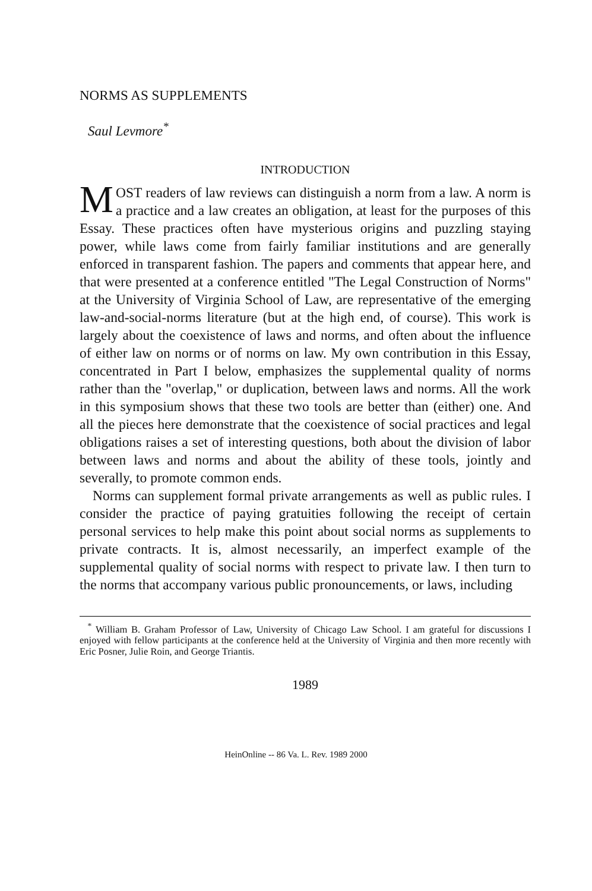NORMS AS SUPPLEMENTS
Saul Levmore<sup>*</sup>
INTRODUCTION
MOST readers of law reviews can distinguish a norm from a law. A norm is a practice and a law creates an obligation, at least for the purposes of this Essay. These practices often have mysterious origins and puzzling staying power, while laws come from fairly familiar institutions and are generally enforced in transparent fashion. The papers and comments that appear here, and that were presented at a conference entitled "The Legal Construction of Norms" at the University of Virginia School of Law, are representative of the emerging law-and-social-norms literature (but at the high end, of course). This work is largely about the coexistence of laws and norms, and often about the influence of either law on norms or of norms on law. My own contribution in this Essay, concentrated in Part I below, emphasizes the supplemental quality of norms rather than the "overlap," or duplication, between laws and norms. All the work in this symposium shows that these two tools are better than (either) one. And all the pieces here demonstrate that the coexistence of social practices and legal obligations raises a set of interesting questions, both about the division of labor between laws and norms and about the ability of these tools, jointly and severally, to promote common ends.
Norms can supplement formal private arrangements as well as public rules. I consider the practice of paying gratuities following the receipt of certain personal services to help make this point about social norms as supplements to private contracts. It is, almost necessarily, an imperfect example of the supplemental quality of social norms with respect to private law. I then turn to the norms that accompany various public pronouncements, or laws, including
<sup>*</sup> William B. Graham Professor of Law, University of Chicago Law School. I am grateful for discussions I enjoyed with fellow participants at the conference held at the University of Virginia and then more recently with Eric Posner, Julie Roin, and George Triantis.
1989
HeinOnline -- 86 Va. L. Rev. 1989 2000